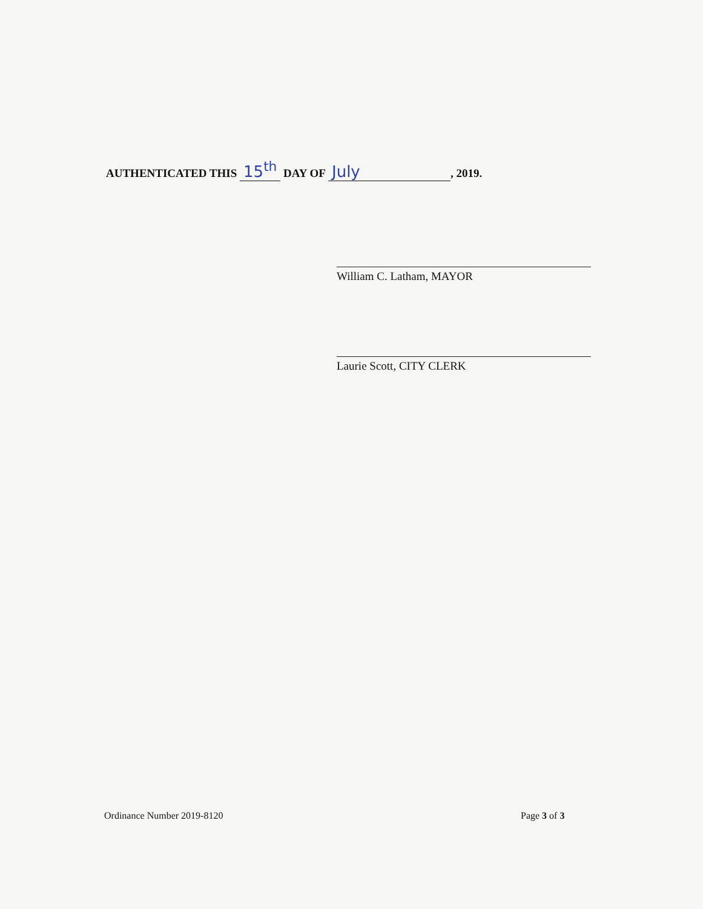AUTHENTICATED THIS 15<sup>th</sup> DAY OF July, 2019.
William C. Latham, MAYOR
Laurie Scott, CITY CLERK
Ordinance Number 2019-8120 Page 3 of 3